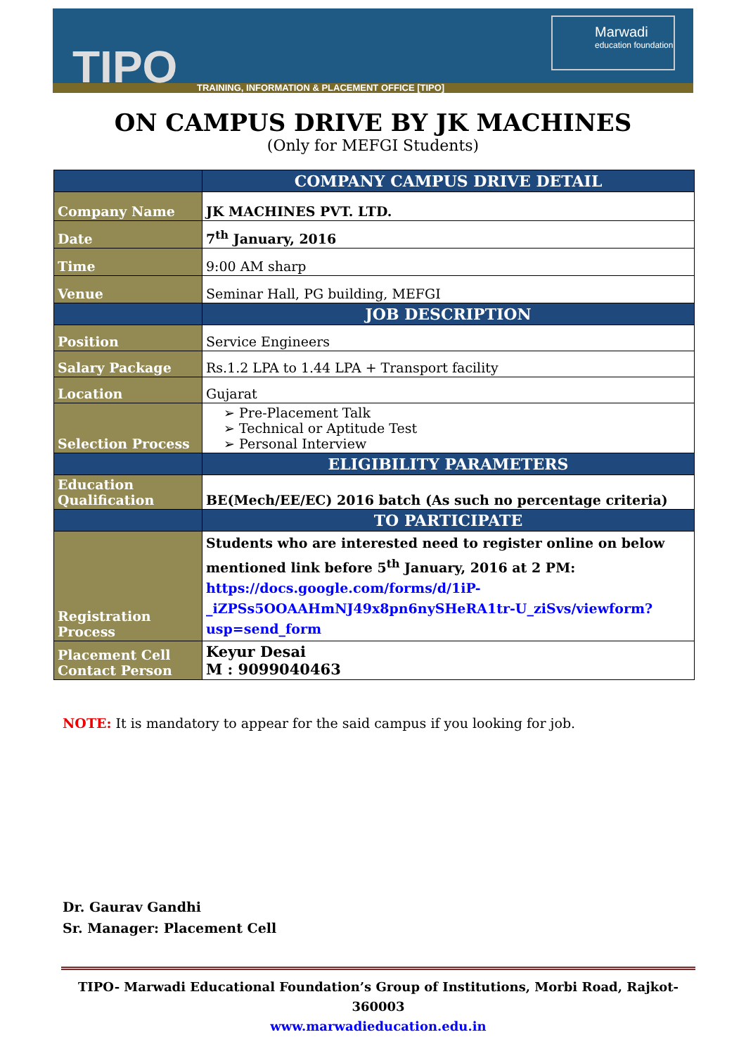TIPO
TRAINING, INFORMATION & PLACEMENT OFFICE [TIPO]
Marwadi
education foundation
ON CAMPUS DRIVE BY JK MACHINES
(Only for MEFGI Students)
| | COMPANY CAMPUS DRIVE DETAIL |
| --- | --- |
| Company Name | JK MACHINES PVT. LTD. |
| Date | 7<sup>th</sup> January, 2016 |
| Time | 9:00 AM sharp |
| Venue | Seminar Hall, PG building, MEFGI |
| | JOB DESCRIPTION |
| Position | Service Engineers |
| Salary Package | Rs.1.2 LPA to 1.44 LPA + Transport facility |
| Location | Gujarat |
| Selection Process | ➢ Pre-Placement Talk ➢ Technical or Aptitude Test ➢ Personal Interview |
| | ELIGIBILITY PARAMETERS |
| Education Qualification | BE(Mech/EE/EC) 2016 batch (As such no percentage criteria) |
| | TO PARTICIPATE |
| Registration Process | Students who are interested need to register online on below mentioned link before 5<sup>th</sup> January, 2016 at 2 PM: https://docs.google.com/forms/d/1iP-_iZPSs5OOAAHmNJ49x8pn6nySHeRA1tr-U_ziSvs/viewform?usp=send_form |
| Placement Cell Contact Person | Keyur Desai M : 9099040463 |
NOTE: It is mandatory to appear for the said campus if you looking for job.
Dr. Gaurav Gandhi
Sr. Manager: Placement Cell
TIPO- Marwadi Educational Foundation’s Group of Institutions, Morbi Road, Rajkot-360003
www.marwadieducation.edu.in